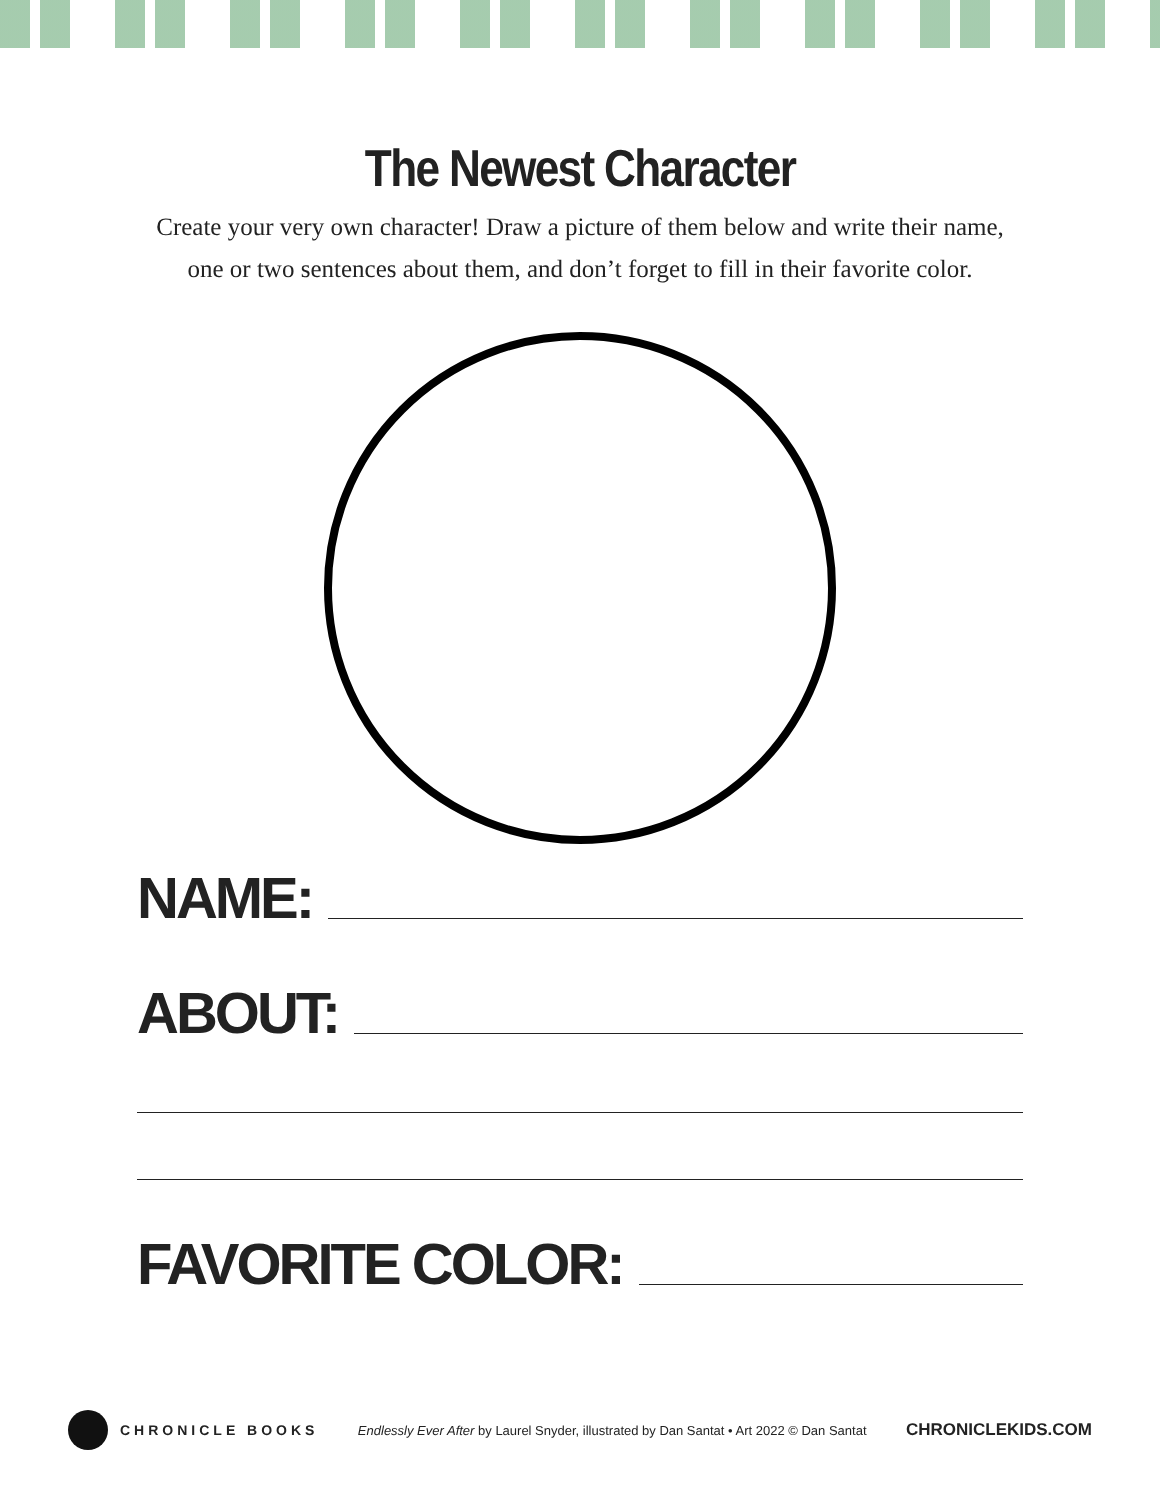The Newest Character
Create your very own character! Draw a picture of them below and write their name, one or two sentences about them, and don’t forget to fill in their favorite color.
NAME:
ABOUT:
FAVORITE COLOR:
CHRONICLE BOOKS
Endlessly Ever After by Laurel Snyder, illustrated by Dan Santat • Art 2022 © Dan Santat
CHRONICLEKIDS.COM